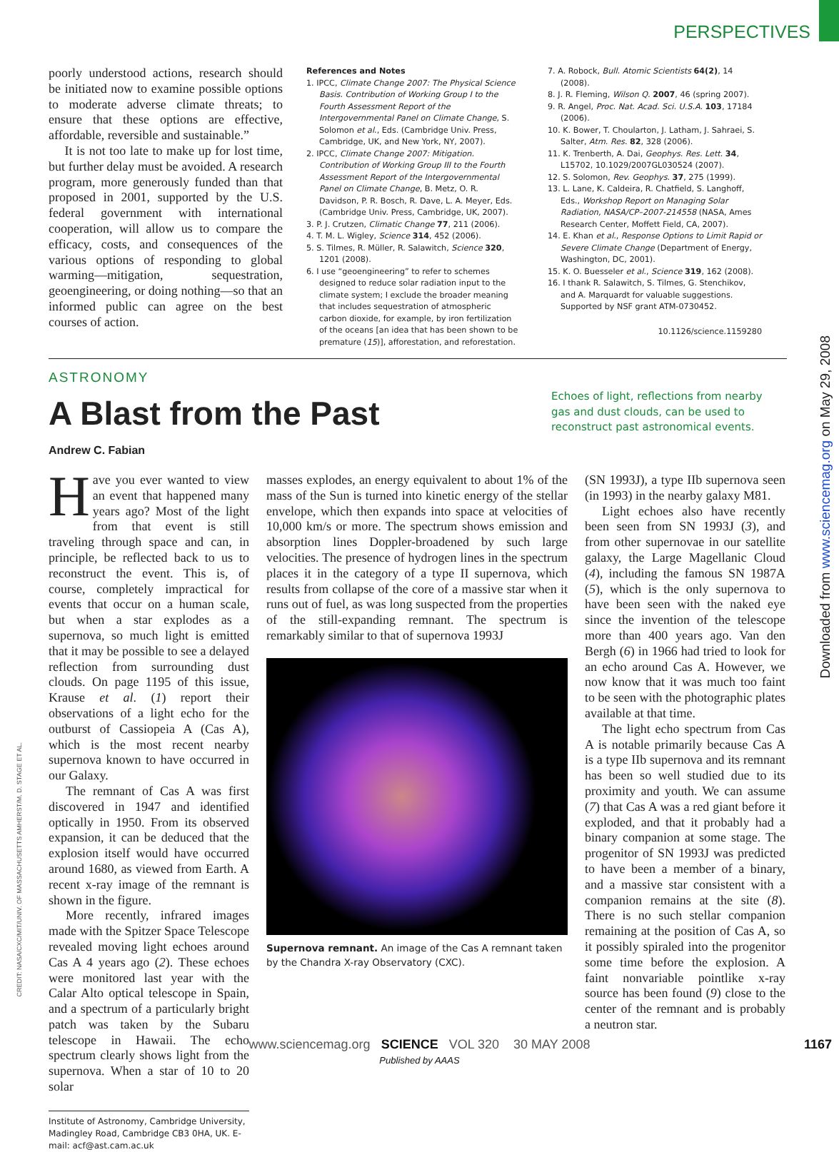PERSPECTIVES
poorly understood actions, research should be initiated now to examine possible options to moderate adverse climate threats; to ensure that these options are effective, affordable, reversible and sustainable.”
It is not too late to make up for lost time, but further delay must be avoided. A research program, more generously funded than that proposed in 2001, supported by the U.S. federal government with international cooperation, will allow us to compare the efficacy, costs, and consequences of the various options of responding to global warming—mitigation, sequestration, geoengineering, or doing nothing—so that an informed public can agree on the best courses of action.
References and Notes
1. IPCC, Climate Change 2007: The Physical Science Basis. Contribution of Working Group I to the Fourth Assessment Report of the Intergovernmental Panel on Climate Change, S. Solomon et al., Eds. (Cambridge Univ. Press, Cambridge, UK, and New York, NY, 2007).
2. IPCC, Climate Change 2007: Mitigation. Contribution of Working Group III to the Fourth Assessment Report of the Intergovernmental Panel on Climate Change, B. Metz, O. R. Davidson, P. R. Bosch, R. Dave, L. A. Meyer, Eds. (Cambridge Univ. Press, Cambridge, UK, 2007).
3. P. J. Crutzen, Climatic Change 77, 211 (2006).
4. T. M. L. Wigley, Science 314, 452 (2006).
5. S. Tilmes, R. Müller, R. Salawitch, Science 320, 1201 (2008).
6. I use “geoengineering” to refer to schemes designed to reduce solar radiation input to the climate system; I exclude the broader meaning that includes sequestration of atmospheric carbon dioxide, for example, by iron fertilization of the oceans [an idea that has been shown to be premature (15)], afforestation, and reforestation.
7. A. Robock, Bull. Atomic Scientists 64(2), 14 (2008).
8. J. R. Fleming, Wilson Q. 2007, 46 (spring 2007).
9. R. Angel, Proc. Nat. Acad. Sci. U.S.A. 103, 17184 (2006).
10. K. Bower, T. Choularton, J. Latham, J. Sahraei, S. Salter, Atm. Res. 82, 328 (2006).
11. K. Trenberth, A. Dai, Geophys. Res. Lett. 34, L15702, 10.1029/2007GL030524 (2007).
12. S. Solomon, Rev. Geophys. 37, 275 (1999).
13. L. Lane, K. Caldeira, R. Chatfield, S. Langhoff, Eds., Workshop Report on Managing Solar Radiation, NASA/CP–2007-214558 (NASA, Ames Research Center, Moffett Field, CA, 2007).
14. E. Khan et al., Response Options to Limit Rapid or Severe Climate Change (Department of Energy, Washington, DC, 2001).
15. K. O. Buesseler et al., Science 319, 162 (2008).
16. I thank R. Salawitch, S. Tilmes, G. Stenchikov, and A. Marquardt for valuable suggestions. Supported by NSF grant ATM-0730452.
10.1126/science.1159280
ASTRONOMY
A Blast from the Past
Echoes of light, reflections from nearby gas and dust clouds, can be used to reconstruct past astronomical events.
Andrew C. Fabian
Have you ever wanted to view an event that happened many years ago? Most of the light from that event is still traveling through space and can, in principle, be reflected back to us to reconstruct the event. This is, of course, completely impractical for events that occur on a human scale, but when a star explodes as a supernova, so much light is emitted that it may be possible to see a delayed reflection from surrounding dust clouds. On page 1195 of this issue, Krause et al. (1) report their observations of a light echo for the outburst of Cassiopeia A (Cas A), which is the most recent nearby supernova known to have occurred in our Galaxy.
The remnant of Cas A was first discovered in 1947 and identified optically in 1950. From its observed expansion, it can be deduced that the explosion itself would have occurred around 1680, as viewed from Earth. A recent x-ray image of the remnant is shown in the figure.
More recently, infrared images made with the Spitzer Space Telescope revealed moving light echoes around Cas A 4 years ago (2). These echoes were monitored last year with the Calar Alto optical telescope in Spain, and a spectrum of a particularly bright patch was taken by the Subaru telescope in Hawaii. The echo spectrum clearly shows light from the supernova. When a star of 10 to 20 solar
Institute of Astronomy, Cambridge University, Madingley Road, Cambridge CB3 0HA, UK. E-mail: acf@ast.cam.ac.uk
masses explodes, an energy equivalent to about 1% of the mass of the Sun is turned into kinetic energy of the stellar envelope, which then expands into space at velocities of 10,000 km/s or more. The spectrum shows emission and absorption lines Doppler-broadened by such large velocities. The presence of hydrogen lines in the spectrum places it in the category of a type II supernova, which results from collapse of the core of a massive star when it runs out of fuel, as was long suspected from the properties of the still-expanding remnant. The spectrum is remarkably similar to that of supernova 1993J
Supernova remnant. An image of the Cas A remnant taken by the Chandra X-ray Observatory (CXC).
(SN 1993J), a type IIb supernova seen (in 1993) in the nearby galaxy M81.
Light echoes also have recently been seen from SN 1993J (3), and from other supernovae in our satellite galaxy, the Large Magellanic Cloud (4), including the famous SN 1987A (5), which is the only supernova to have been seen with the naked eye since the invention of the telescope more than 400 years ago. Van den Bergh (6) in 1966 had tried to look for an echo around Cas A. However, we now know that it was much too faint to be seen with the photographic plates available at that time.
The light echo spectrum from Cas A is notable primarily because Cas A is a type IIb supernova and its remnant has been so well studied due to its proximity and youth. We can assume (7) that Cas A was a red giant before it exploded, and that it probably had a binary companion at some stage. The progenitor of SN 1993J was predicted to have been a member of a binary, and a massive star consistent with a companion remains at the site (8). There is no such stellar companion remaining at the position of Cas A, so it possibly spiraled into the progenitor some time before the explosion. A faint nonvariable pointlike x-ray source has been found (9) close to the center of the remnant and is probably a neutron star.
CREDIT: NASA/CXC/MIT/UNIV. OF MASSACHUSETTS AMHERST/M. D. STAGE ET AL.
Downloaded from www.sciencemag.org on May 29, 2008
www.sciencemag.org SCIENCE VOL 320 30 MAY 2008 1167
Published by AAAS